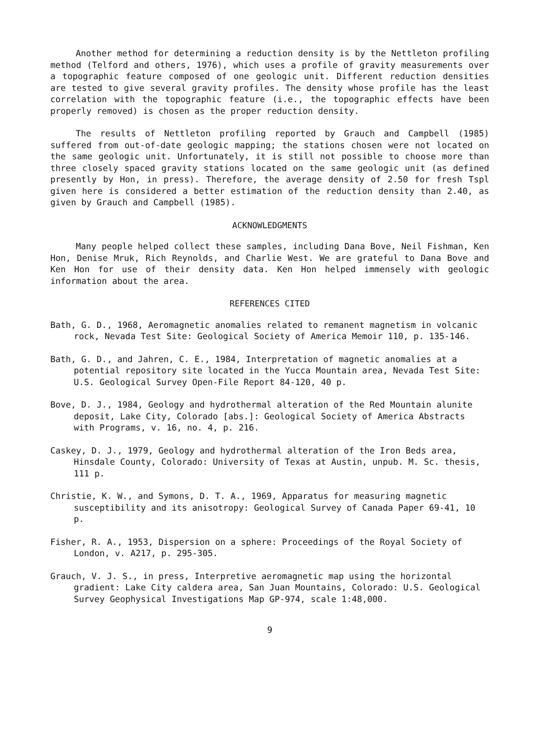Another method for determining a reduction density is by the Nettleton profiling method (Telford and others, 1976), which uses a profile of gravity measurements over a topographic feature composed of one geologic unit. Different reduction densities are tested to give several gravity profiles. The density whose profile has the least correlation with the topographic feature (i.e., the topographic effects have been properly removed) is chosen as the proper reduction density.
The results of Nettleton profiling reported by Grauch and Campbell (1985) suffered from out-of-date geologic mapping; the stations chosen were not located on the same geologic unit. Unfortunately, it is still not possible to choose more than three closely spaced gravity stations located on the same geologic unit (as defined presently by Hon, in press). Therefore, the average density of 2.50 for fresh Tspl given here is considered a better estimation of the reduction density than 2.40, as given by Grauch and Campbell (1985).
ACKNOWLEDGMENTS
Many people helped collect these samples, including Dana Bove, Neil Fishman, Ken Hon, Denise Mruk, Rich Reynolds, and Charlie West. We are grateful to Dana Bove and Ken Hon for use of their density data. Ken Hon helped immensely with geologic information about the area.
REFERENCES CITED
Bath, G. D., 1968, Aeromagnetic anomalies related to remanent magnetism in volcanic rock, Nevada Test Site: Geological Society of America Memoir 110, p. 135-146.
Bath, G. D., and Jahren, C. E., 1984, Interpretation of magnetic anomalies at a potential repository site located in the Yucca Mountain area, Nevada Test Site: U.S. Geological Survey Open-File Report 84-120, 40 p.
Bove, D. J., 1984, Geology and hydrothermal alteration of the Red Mountain alunite deposit, Lake City, Colorado [abs.]: Geological Society of America Abstracts with Programs, v. 16, no. 4, p. 216.
Caskey, D. J., 1979, Geology and hydrothermal alteration of the Iron Beds area, Hinsdale County, Colorado: University of Texas at Austin, unpub. M. Sc. thesis, 111 p.
Christie, K. W., and Symons, D. T. A., 1969, Apparatus for measuring magnetic susceptibility and its anisotropy: Geological Survey of Canada Paper 69-41, 10 p.
Fisher, R. A., 1953, Dispersion on a sphere: Proceedings of the Royal Society of London, v. A217, p. 295-305.
Grauch, V. J. S., in press, Interpretive aeromagnetic map using the horizontal gradient: Lake City caldera area, San Juan Mountains, Colorado: U.S. Geological Survey Geophysical Investigations Map GP-974, scale 1:48,000.
9